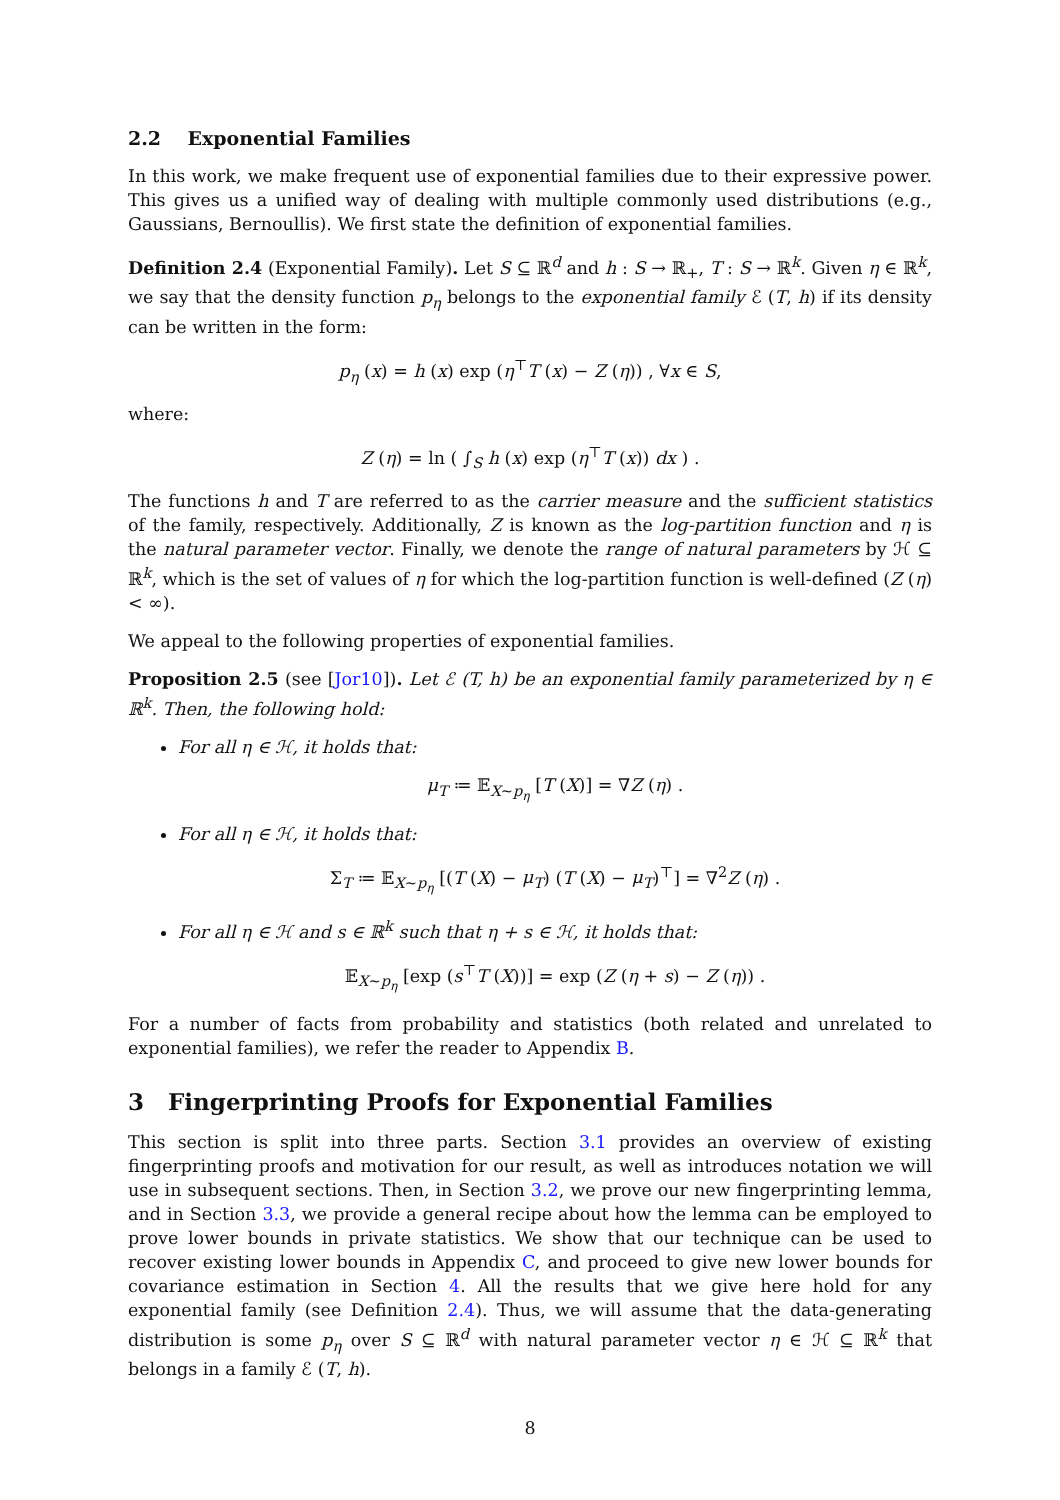2.2 Exponential Families
In this work, we make frequent use of exponential families due to their expressive power. This gives us a unified way of dealing with multiple commonly used distributions (e.g., Gaussians, Bernoullis). We first state the definition of exponential families.
Definition 2.4 (Exponential Family). Let S ⊆ ℝ<sup>d</sup> and h : S → ℝ<sub>+</sub>, T : S → ℝ<sup>k</sup>. Given η ∈ ℝ<sup>k</sup>, we say that the density function p<sub>η</sub> belongs to the exponential family ℰ (T, h) if its density can be written in the form:
p<sub>η</sub> (x) = h (x) exp (η<sup>⊤</sup>T (x) − Z (η)) , ∀x ∈ S,
where:
Z (η) = ln ( ∫<sub>S</sub> h (x) exp (η<sup>⊤</sup>T (x)) dx ) .
The functions h and T are referred to as the carrier measure and the sufficient statistics of the family, respectively. Additionally, Z is known as the log-partition function and η is the natural parameter vector. Finally, we denote the range of natural parameters by ℋ ⊆ ℝ<sup>k</sup>, which is the set of values of η for which the log-partition function is well-defined (Z (η) < ∞).
We appeal to the following properties of exponential families.
Proposition 2.5 (see [Jor10]). Let ℰ (T, h) be an exponential family parameterized by η ∈ ℝ<sup>k</sup>. Then, the following hold:
For all η ∈ ℋ, it holds that:
μ<sub>T</sub> ≔ 𝔼<sub>X∼p<sub>η</sub></sub> [T (X)] = ∇Z (η) .
For all η ∈ ℋ, it holds that:
Σ<sub>T</sub> ≔ 𝔼<sub>X∼p<sub>η</sub></sub> [(T (X) − μ<sub>T</sub>) (T (X) − μ<sub>T</sub>)<sup>⊤</sup>] = ∇<sup>2</sup>Z (η) .
For all η ∈ ℋ and s ∈ ℝ<sup>k</sup> such that η + s ∈ ℋ, it holds that:
𝔼<sub>X∼p<sub>η</sub></sub> [exp (s<sup>⊤</sup>T (X))] = exp (Z (η + s) − Z (η)) .
For a number of facts from probability and statistics (both related and unrelated to exponential families), we refer the reader to Appendix B.
3 Fingerprinting Proofs for Exponential Families
This section is split into three parts. Section 3.1 provides an overview of existing fingerprinting proofs and motivation for our result, as well as introduces notation we will use in subsequent sections. Then, in Section 3.2, we prove our new fingerprinting lemma, and in Section 3.3, we provide a general recipe about how the lemma can be employed to prove lower bounds in private statistics. We show that our technique can be used to recover existing lower bounds in Appendix C, and proceed to give new lower bounds for covariance estimation in Section 4. All the results that we give here hold for any exponential family (see Definition 2.4). Thus, we will assume that the data-generating distribution is some p<sub>η</sub> over S ⊆ ℝ<sup>d</sup> with natural parameter vector η ∈ ℋ ⊆ ℝ<sup>k</sup> that belongs in a family ℰ (T, h).
8